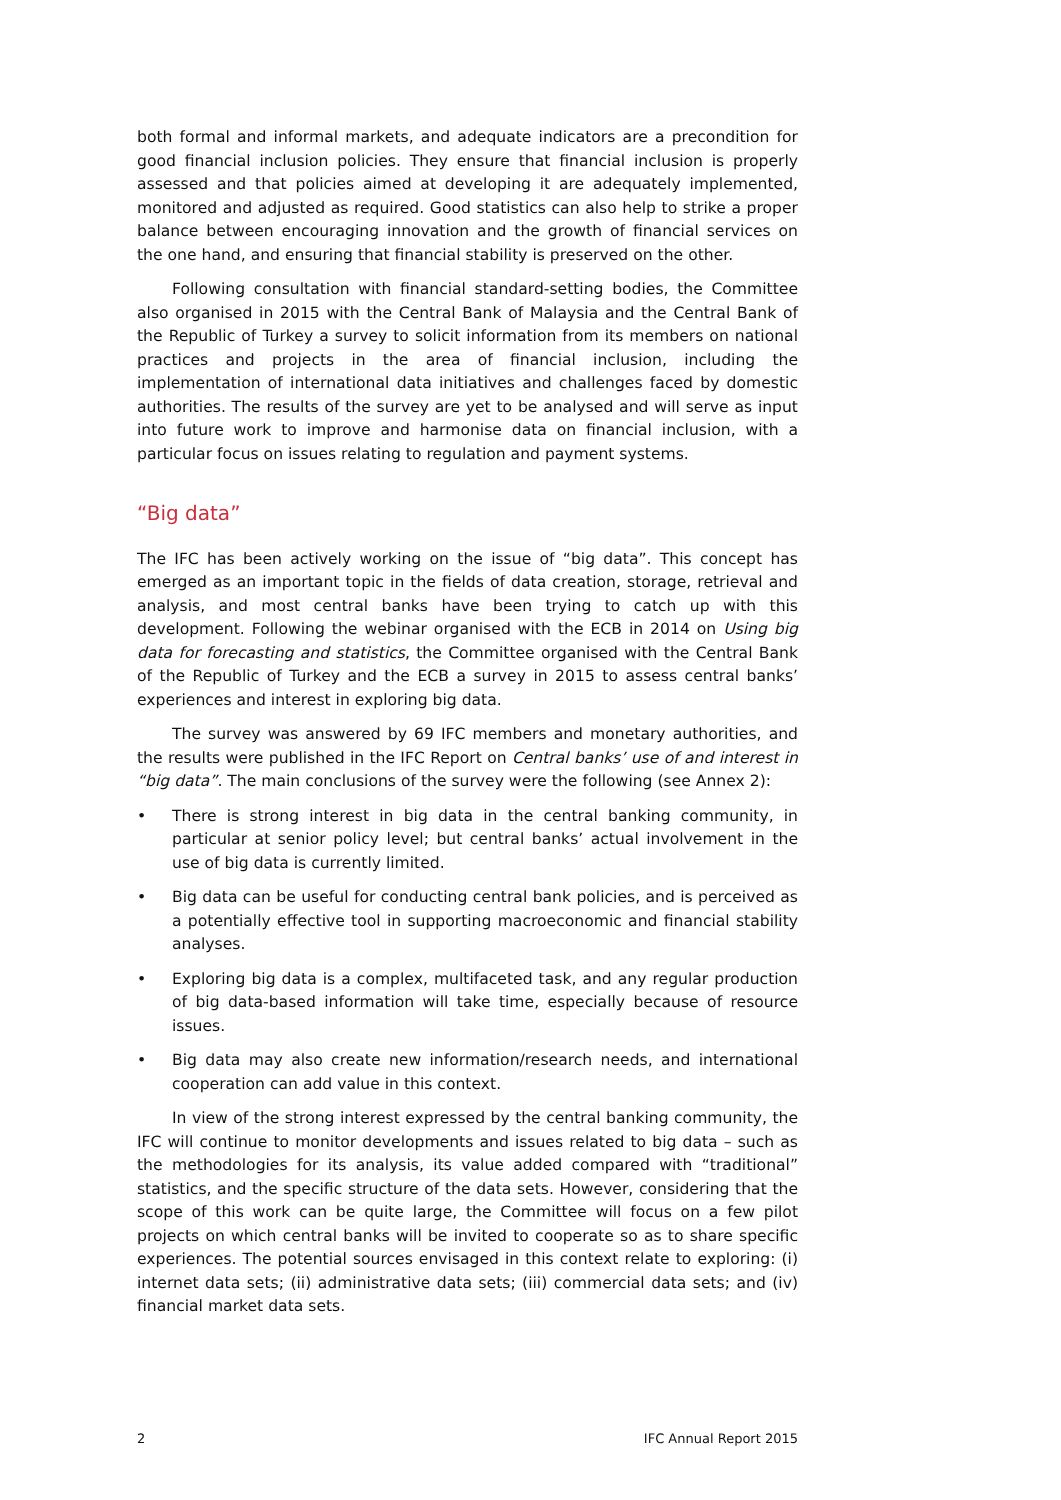both formal and informal markets, and adequate indicators are a precondition for good financial inclusion policies. They ensure that financial inclusion is properly assessed and that policies aimed at developing it are adequately implemented, monitored and adjusted as required. Good statistics can also help to strike a proper balance between encouraging innovation and the growth of financial services on the one hand, and ensuring that financial stability is preserved on the other.
Following consultation with financial standard-setting bodies, the Committee also organised in 2015 with the Central Bank of Malaysia and the Central Bank of the Republic of Turkey a survey to solicit information from its members on national practices and projects in the area of financial inclusion, including the implementation of international data initiatives and challenges faced by domestic authorities. The results of the survey are yet to be analysed and will serve as input into future work to improve and harmonise data on financial inclusion, with a particular focus on issues relating to regulation and payment systems.
“Big data”
The IFC has been actively working on the issue of “big data”. This concept has emerged as an important topic in the fields of data creation, storage, retrieval and analysis, and most central banks have been trying to catch up with this development. Following the webinar organised with the ECB in 2014 on Using big data for forecasting and statistics, the Committee organised with the Central Bank of the Republic of Turkey and the ECB a survey in 2015 to assess central banks’ experiences and interest in exploring big data.
The survey was answered by 69 IFC members and monetary authorities, and the results were published in the IFC Report on Central banks’ use of and interest in “big data”. The main conclusions of the survey were the following (see Annex 2):
• There is strong interest in big data in the central banking community, in particular at senior policy level; but central banks’ actual involvement in the use of big data is currently limited.
• Big data can be useful for conducting central bank policies, and is perceived as a potentially effective tool in supporting macroeconomic and financial stability analyses.
• Exploring big data is a complex, multifaceted task, and any regular production of big data-based information will take time, especially because of resource issues.
• Big data may also create new information/research needs, and international cooperation can add value in this context.
In view of the strong interest expressed by the central banking community, the IFC will continue to monitor developments and issues related to big data – such as the methodologies for its analysis, its value added compared with “traditional” statistics, and the specific structure of the data sets. However, considering that the scope of this work can be quite large, the Committee will focus on a few pilot projects on which central banks will be invited to cooperate so as to share specific experiences. The potential sources envisaged in this context relate to exploring: (i) internet data sets; (ii) administrative data sets; (iii) commercial data sets; and (iv) financial market data sets.
2 IFC Annual Report 2015